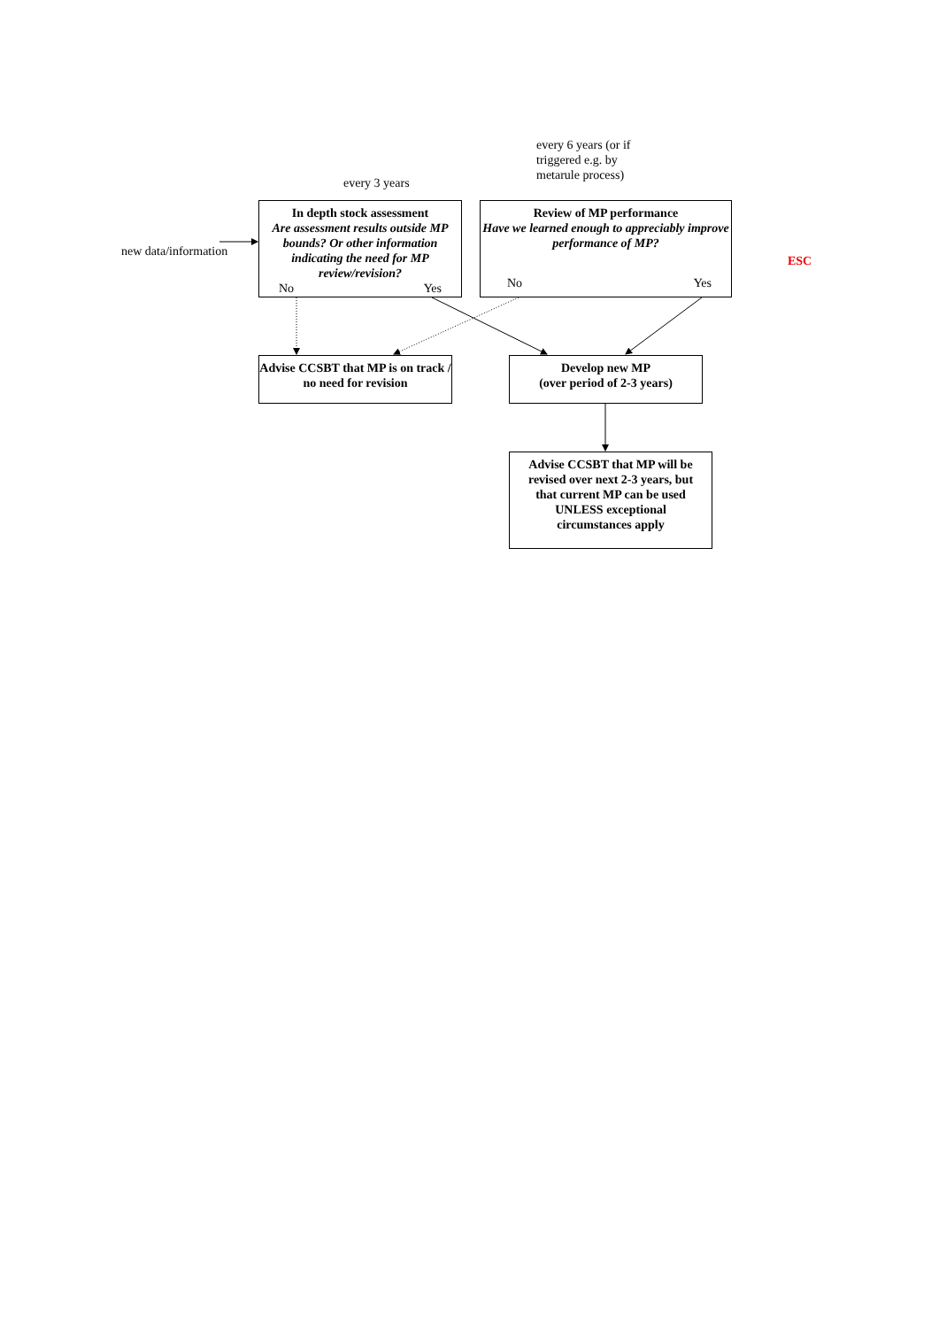every 6 years (or if
triggered e.g. by
metarule process)
every 3 years
new data/information
In depth stock assessment
Are assessment results outside MP bounds? Or other information indicating the need for MP review/revision?
No Yes
Review of MP performance
Have we learned enough to appreciably improve performance of MP?
No Yes
ESC
Advise CCSBT that MP is on track / no need for revision
Develop new MP
(over period of 2-3 years)
Advise CCSBT that MP will be revised over next 2-3 years, but that current MP can be used UNLESS exceptional circumstances apply